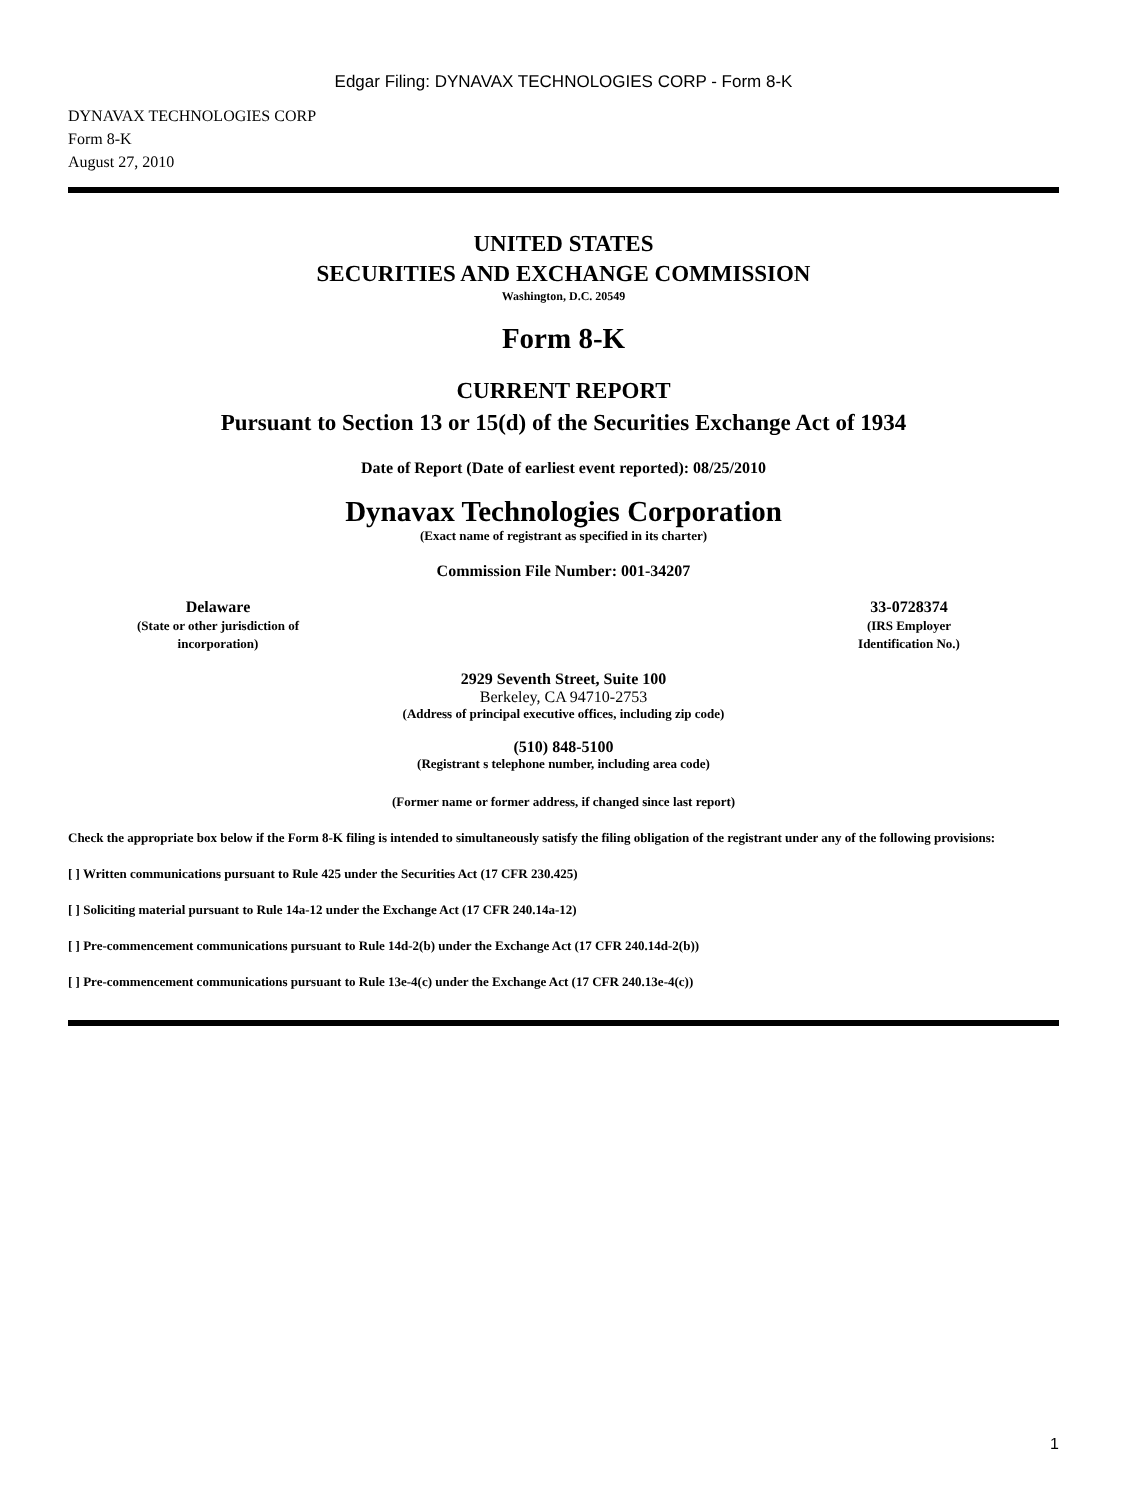Edgar Filing: DYNAVAX TECHNOLOGIES CORP - Form 8-K
DYNAVAX TECHNOLOGIES CORP
Form 8-K
August 27, 2010
UNITED STATES
SECURITIES AND EXCHANGE COMMISSION
Washington, D.C. 20549
Form 8-K
CURRENT REPORT
Pursuant to Section 13 or 15(d) of the Securities Exchange Act of 1934
Date of Report (Date of earliest event reported): 08/25/2010
Dynavax Technologies Corporation
(Exact name of registrant as specified in its charter)
Commission File Number: 001-34207
Delaware
(State or other jurisdiction of
incorporation)
33-0728374
(IRS Employer
Identification No.)
2929 Seventh Street, Suite 100
Berkeley, CA 94710-2753
(Address of principal executive offices, including zip code)
(510) 848-5100
(Registrant s telephone number, including area code)
(Former name or former address, if changed since last report)
Check the appropriate box below if the Form 8-K filing is intended to simultaneously satisfy the filing obligation of the registrant under any of the following provisions:
[ ] Written communications pursuant to Rule 425 under the Securities Act (17 CFR 230.425)
[ ] Soliciting material pursuant to Rule 14a-12 under the Exchange Act (17 CFR 240.14a-12)
[ ] Pre-commencement communications pursuant to Rule 14d-2(b) under the Exchange Act (17 CFR 240.14d-2(b))
[ ] Pre-commencement communications pursuant to Rule 13e-4(c) under the Exchange Act (17 CFR 240.13e-4(c))
1